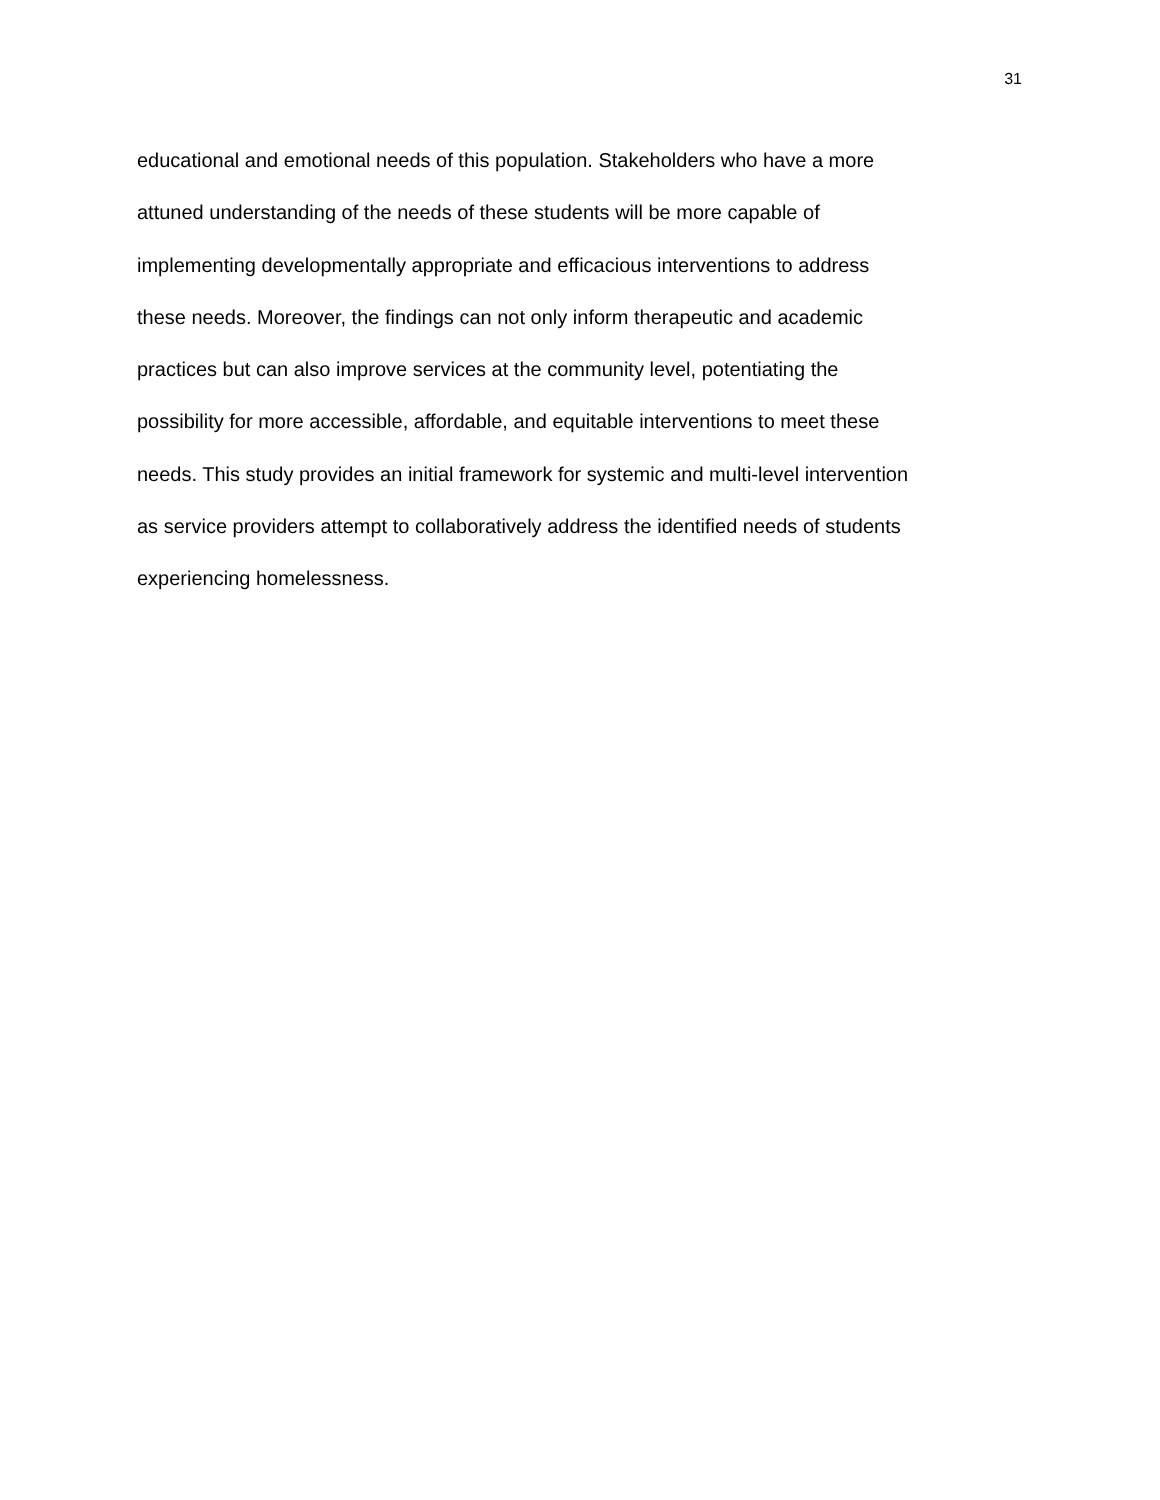31
educational and emotional needs of this population. Stakeholders who have a more
attuned understanding of the needs of these students will be more capable of
implementing developmentally appropriate and efficacious interventions to address
these needs. Moreover, the findings can not only inform therapeutic and academic
practices but can also improve services at the community level, potentiating the
possibility for more accessible, affordable, and equitable interventions to meet these
needs. This study provides an initial framework for systemic and multi-level intervention
as service providers attempt to collaboratively address the identified needs of students
experiencing homelessness.